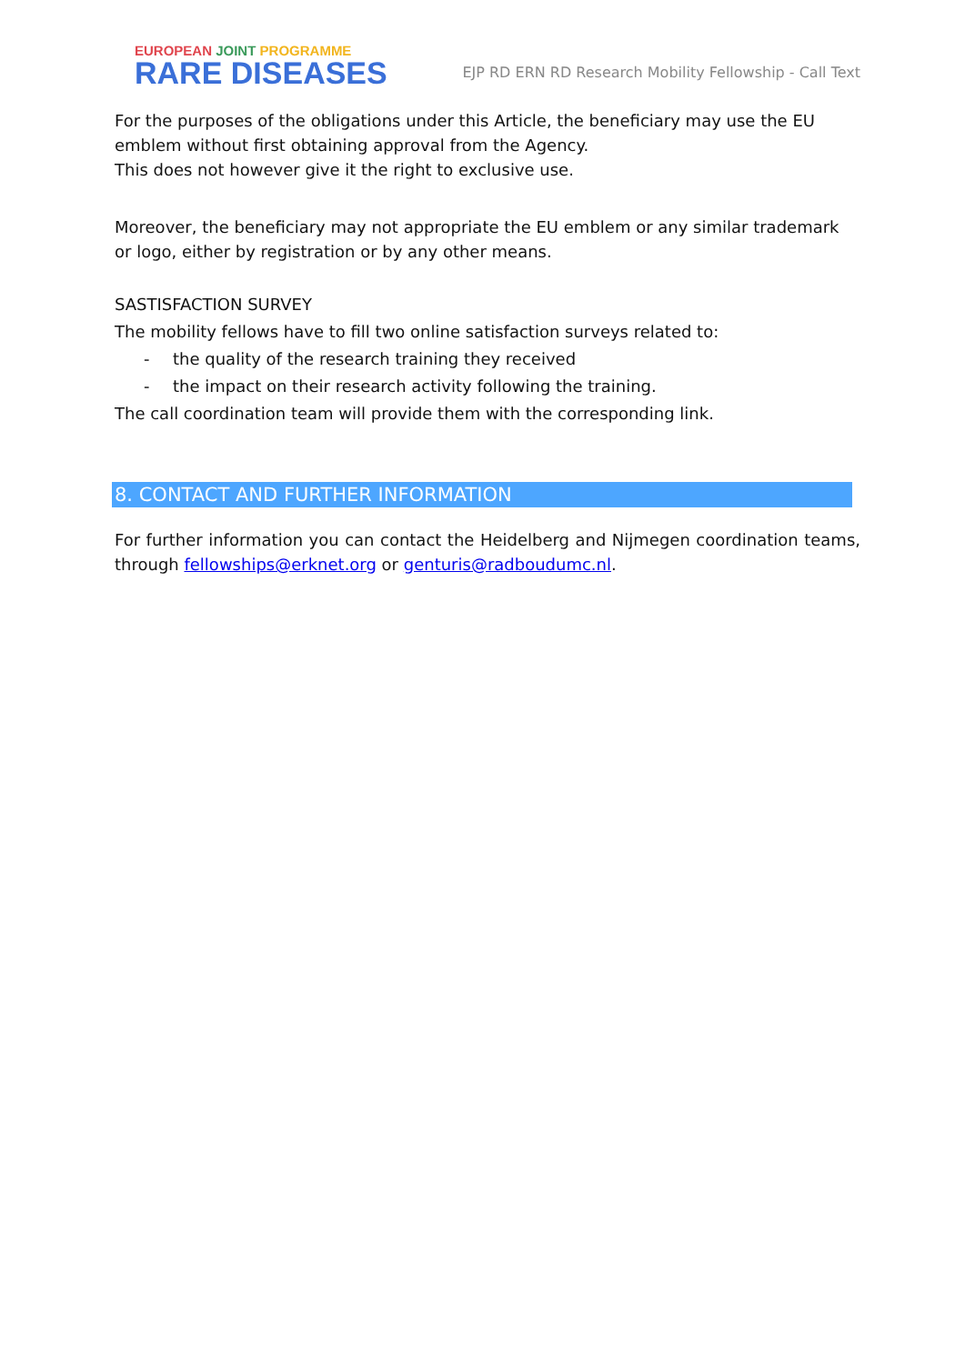EUROPEAN JOINT PROGRAMME
RARE DISEASES
EJP RD ERN RD Research Mobility Fellowship - Call Text
For the purposes of the obligations under this Article, the beneficiary may use the EU emblem without first obtaining approval from the Agency.
This does not however give it the right to exclusive use.
Moreover, the beneficiary may not appropriate the EU emblem or any similar trademark or logo, either by registration or by any other means.
SASTISFACTION SURVEY
The mobility fellows have to fill two online satisfaction surveys related to:
- the quality of the research training they received
- the impact on their research activity following the training.
The call coordination team will provide them with the corresponding link.
8. CONTACT AND FURTHER INFORMATION
For further information you can contact the Heidelberg and Nijmegen coordination teams, through fellowships@erknet.org or genturis@radboudumc.nl.